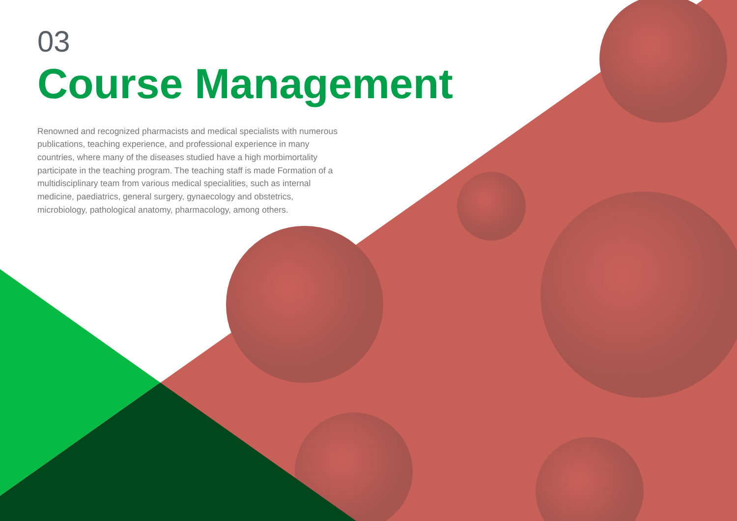03
Course Management
Renowned and recognized pharmacists and medical specialists with numerous publications, teaching experience, and professional experience in many countries, where many of the diseases studied have a high morbimortality participate in the teaching program. The teaching staff is made Formation of a multidisciplinary team from various medical specialities, such as internal medicine, paediatrics, general surgery, gynaecology and obstetrics, microbiology, pathological anatomy, pharmacology, among others.